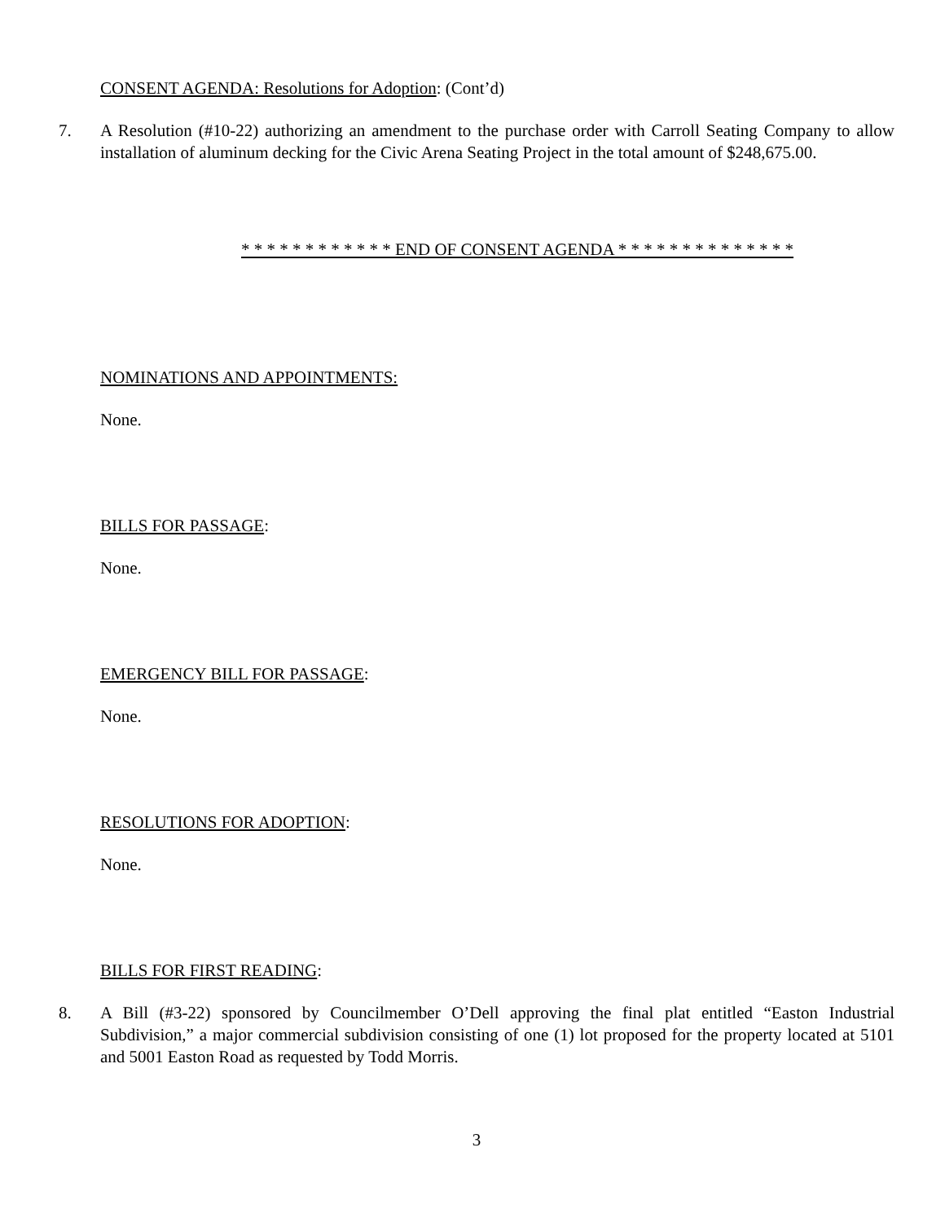CONSENT AGENDA: Resolutions for Adoption: (Cont’d)
7. A Resolution (#10-22) authorizing an amendment to the purchase order with Carroll Seating Company to allow installation of aluminum decking for the Civic Arena Seating Project in the total amount of $248,675.00.
* * * * * * * * * * * * END OF CONSENT AGENDA * * * * * * * * * * * * * *
NOMINATIONS AND APPOINTMENTS:
None.
BILLS FOR PASSAGE:
None.
EMERGENCY BILL FOR PASSAGE:
None.
RESOLUTIONS FOR ADOPTION:
None.
BILLS FOR FIRST READING:
8. A Bill (#3-22) sponsored by Councilmember O’Dell approving the final plat entitled “Easton Industrial Subdivision,” a major commercial subdivision consisting of one (1) lot proposed for the property located at 5101 and 5001 Easton Road as requested by Todd Morris.
3